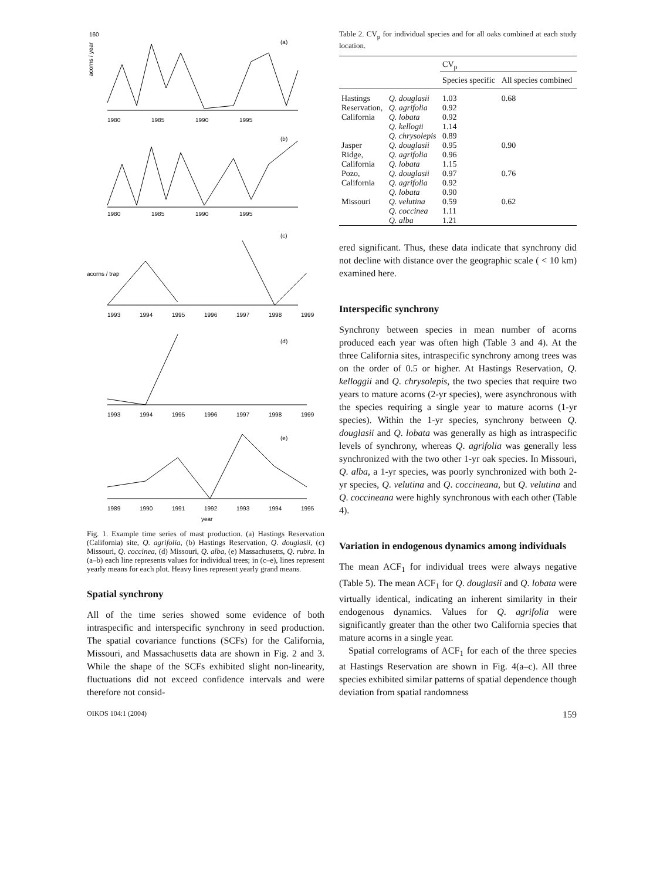160
(a)
acorns / year
1980
1985
1990
1995
(b)
1980
1985
1990
1995
(c)
acorns / trap
1993
1994
1995
1996
1997
1998
1999
(d)
1993
1994
1995
1996
1997
1998
1999
(e)
1989
1990
1991
1992
1993
1994
1995
year
Fig. 1. Example time series of mast production. (a) Hastings Reservation (California) site, Q. agrifolia, (b) Hastings Reservation, Q. douglasii, (c) Missouri, Q. coccinea, (d) Missouri, Q. alba, (e) Massachusetts, Q. rubra. In (a–b) each line represents values for individual trees; in (c–e), lines represent yearly means for each plot. Heavy lines represent yearly grand means.
Spatial synchrony
All of the time series showed some evidence of both intraspecific and interspecific synchrony in seed production. The spatial covariance functions (SCFs) for the California, Missouri, and Massachusetts data are shown in Fig. 2 and 3. While the shape of the SCFs exhibited slight non-linearity, fluctuations did not exceed confidence intervals and were therefore not consid-
Table 2. CV<sub>p</sub> for individual species and for all oaks combined at each study location.
| | | CV<sub>p</sub> | |
| --- | --- | --- | --- |
| | | Species specific | All species combined |
| Hastings Reservation, California | Q. douglasii Q. agrifolia Q. lobata Q. kellogii Q. chrysolepis | 1.03 0.92 0.92 1.14 0.89 | 0.68 |
| Jasper Ridge, California | Q. douglasii Q. agrifolia Q. lobata | 0.95 0.96 1.15 | 0.90 |
| Pozo, California | Q. douglasii Q. agrifolia Q. lobata | 0.97 0.92 0.90 | 0.76 |
| Missouri | Q. velutina Q. coccinea Q. alba | 0.59 1.11 1.21 | 0.62 |
ered significant. Thus, these data indicate that synchrony did not decline with distance over the geographic scale ( < 10 km) examined here.
Interspecific synchrony
Synchrony between species in mean number of acorns produced each year was often high (Table 3 and 4). At the three California sites, intraspecific synchrony among trees was on the order of 0.5 or higher. At Hastings Reservation, Q. kelloggii and Q. chrysolepis, the two species that require two years to mature acorns (2-yr species), were asynchronous with the species requiring a single year to mature acorns (1-yr species). Within the 1-yr species, synchrony between Q. douglasii and Q. lobata was generally as high as intraspecific levels of synchrony, whereas Q. agrifolia was generally less synchronized with the two other 1-yr oak species. In Missouri, Q. alba, a 1-yr species, was poorly synchronized with both 2-yr species, Q. velutina and Q. coccineana, but Q. velutina and Q. coccineana were highly synchronous with each other (Table 4).
Variation in endogenous dynamics among individuals
The mean ACF<sub>1</sub> for individual trees were always negative (Table 5). The mean ACF<sub>1</sub> for Q. douglasii and Q. lobata were virtually identical, indicating an inherent similarity in their endogenous dynamics. Values for Q. agrifolia were significantly greater than the other two California species that mature acorns in a single year.
Spatial correlograms of ACF<sub>1</sub> for each of the three species at Hastings Reservation are shown in Fig. 4(a–c). All three species exhibited similar patterns of spatial dependence though deviation from spatial randomness
OIKOS 104:1 (2004) 159